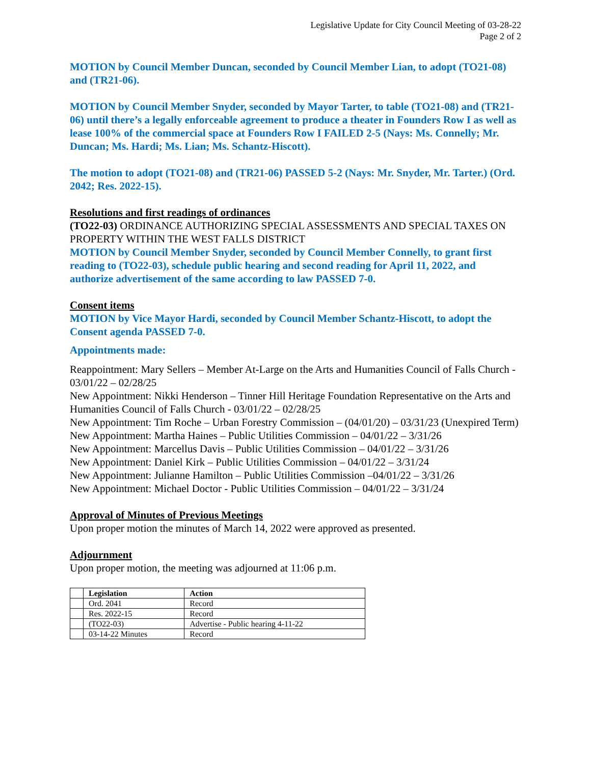Legislative Update for City Council Meeting of 03-28-22
Page 2 of 2
MOTION by Council Member Duncan, seconded by Council Member Lian, to adopt (TO21-08) and (TR21-06).
MOTION by Council Member Snyder, seconded by Mayor Tarter, to table (TO21-08) and (TR21-06) until there’s a legally enforceable agreement to produce a theater in Founders Row I as well as lease 100% of the commercial space at Founders Row I FAILED 2-5 (Nays: Ms. Connelly; Mr. Duncan; Ms. Hardi; Ms. Lian; Ms. Schantz-Hiscott).
The motion to adopt (TO21-08) and (TR21-06) PASSED 5-2 (Nays: Mr. Snyder, Mr. Tarter.) (Ord. 2042; Res. 2022-15).
Resolutions and first readings of ordinances
(TO22-03) ORDINANCE AUTHORIZING SPECIAL ASSESSMENTS AND SPECIAL TAXES ON PROPERTY WITHIN THE WEST FALLS DISTRICT
MOTION by Council Member Snyder, seconded by Council Member Connelly, to grant first reading to (TO22-03), schedule public hearing and second reading for April 11, 2022, and authorize advertisement of the same according to law PASSED 7-0.
Consent items
MOTION by Vice Mayor Hardi, seconded by Council Member Schantz-Hiscott, to adopt the Consent agenda PASSED 7-0.
Appointments made:
Reappointment: Mary Sellers – Member At-Large on the Arts and Humanities Council of Falls Church - 03/01/22 – 02/28/25
New Appointment: Nikki Henderson – Tinner Hill Heritage Foundation Representative on the Arts and Humanities Council of Falls Church - 03/01/22 – 02/28/25
New Appointment: Tim Roche – Urban Forestry Commission – (04/01/20) – 03/31/23 (Unexpired Term)
New Appointment: Martha Haines – Public Utilities Commission – 04/01/22 – 3/31/26
New Appointment: Marcellus Davis – Public Utilities Commission – 04/01/22 – 3/31/26
New Appointment: Daniel Kirk – Public Utilities Commission – 04/01/22 – 3/31/24
New Appointment: Julianne Hamilton – Public Utilities Commission –04/01/22 – 3/31/26
New Appointment: Michael Doctor - Public Utilities Commission – 04/01/22 – 3/31/24
Approval of Minutes of Previous Meetings
Upon proper motion the minutes of March 14, 2022 were approved as presented.
Adjournment
Upon proper motion, the meeting was adjourned at 11:06 p.m.
| | Legislation | Action |
| | Ord. 2041 | Record |
| | Res. 2022-15 | Record |
| | (TO22-03) | Advertise - Public hearing 4-11-22 |
| | 03-14-22 Minutes | Record |